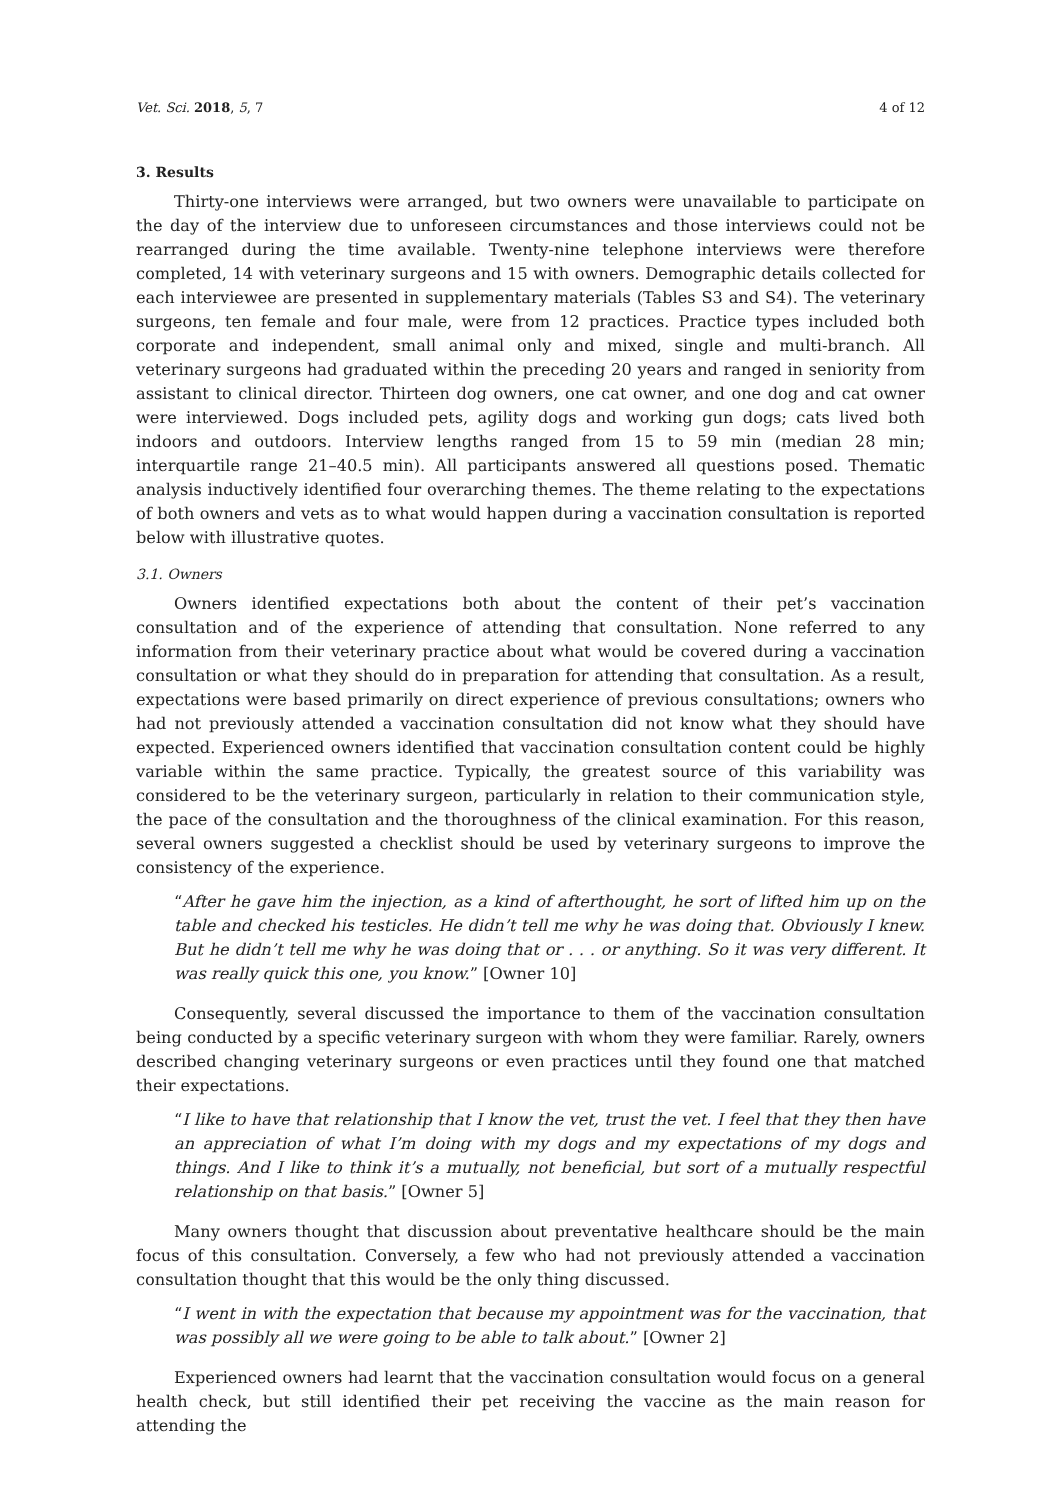Vet. Sci. 2018, 5, 7 4 of 12
3. Results
Thirty-one interviews were arranged, but two owners were unavailable to participate on the day of the interview due to unforeseen circumstances and those interviews could not be rearranged during the time available. Twenty-nine telephone interviews were therefore completed, 14 with veterinary surgeons and 15 with owners. Demographic details collected for each interviewee are presented in supplementary materials (Tables S3 and S4). The veterinary surgeons, ten female and four male, were from 12 practices. Practice types included both corporate and independent, small animal only and mixed, single and multi-branch. All veterinary surgeons had graduated within the preceding 20 years and ranged in seniority from assistant to clinical director. Thirteen dog owners, one cat owner, and one dog and cat owner were interviewed. Dogs included pets, agility dogs and working gun dogs; cats lived both indoors and outdoors. Interview lengths ranged from 15 to 59 min (median 28 min; interquartile range 21–40.5 min). All participants answered all questions posed. Thematic analysis inductively identified four overarching themes. The theme relating to the expectations of both owners and vets as to what would happen during a vaccination consultation is reported below with illustrative quotes.
3.1. Owners
Owners identified expectations both about the content of their pet’s vaccination consultation and of the experience of attending that consultation. None referred to any information from their veterinary practice about what would be covered during a vaccination consultation or what they should do in preparation for attending that consultation. As a result, expectations were based primarily on direct experience of previous consultations; owners who had not previously attended a vaccination consultation did not know what they should have expected. Experienced owners identified that vaccination consultation content could be highly variable within the same practice. Typically, the greatest source of this variability was considered to be the veterinary surgeon, particularly in relation to their communication style, the pace of the consultation and the thoroughness of the clinical examination. For this reason, several owners suggested a checklist should be used by veterinary surgeons to improve the consistency of the experience.
“After he gave him the injection, as a kind of afterthought, he sort of lifted him up on the table and checked his testicles. He didn’t tell me why he was doing that. Obviously I knew. But he didn’t tell me why he was doing that or . . . or anything. So it was very different. It was really quick this one, you know.” [Owner 10]
Consequently, several discussed the importance to them of the vaccination consultation being conducted by a specific veterinary surgeon with whom they were familiar. Rarely, owners described changing veterinary surgeons or even practices until they found one that matched their expectations.
“I like to have that relationship that I know the vet, trust the vet. I feel that they then have an appreciation of what I’m doing with my dogs and my expectations of my dogs and things. And I like to think it’s a mutually, not beneficial, but sort of a mutually respectful relationship on that basis.” [Owner 5]
Many owners thought that discussion about preventative healthcare should be the main focus of this consultation. Conversely, a few who had not previously attended a vaccination consultation thought that this would be the only thing discussed.
“I went in with the expectation that because my appointment was for the vaccination, that was possibly all we were going to be able to talk about.” [Owner 2]
Experienced owners had learnt that the vaccination consultation would focus on a general health check, but still identified their pet receiving the vaccine as the main reason for attending the